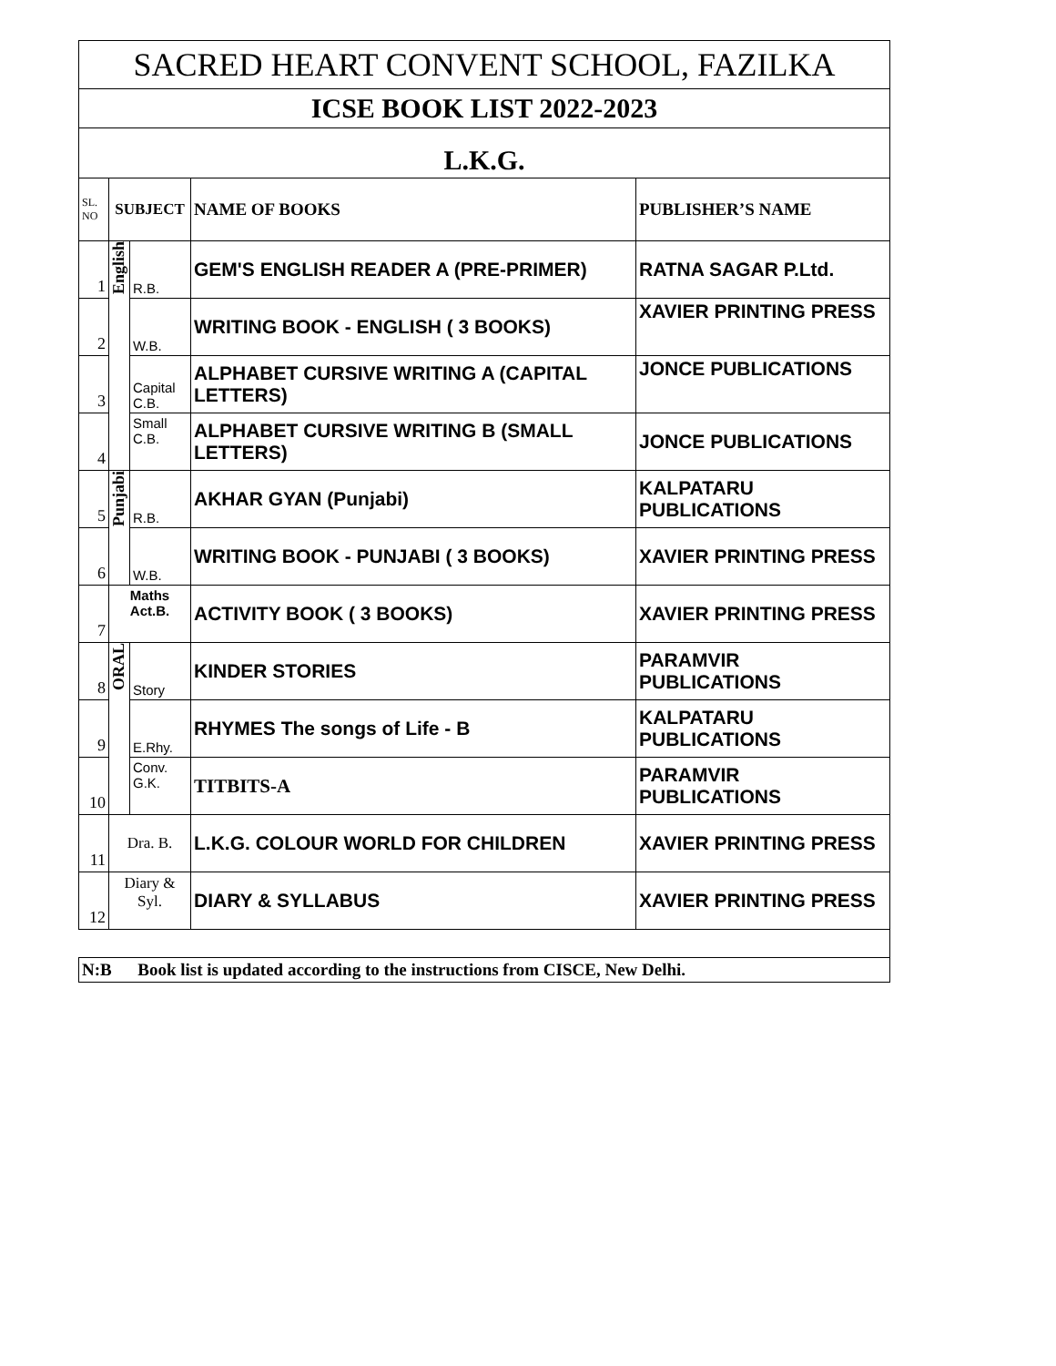| SACRED HEART CONVENT SCHOOL, FAZILKA | | | | |
| --- | --- | --- | --- | --- |
| ICSE BOOK LIST 2022-2023 | | | | |
| L.K.G. | | | | |
| SL. NO | SUBJECT | | NAME OF BOOKS | PUBLISHER’S NAME |
| 1 | English | R.B. | GEM'S ENGLISH READER A (PRE-PRIMER) | RATNA SAGAR P.Ltd. |
| 2 | | W.B. | WRITING BOOK - ENGLISH ( 3 BOOKS) | XAVIER PRINTING PRESS |
| 3 | | Capital C.B. | ALPHABET CURSIVE WRITING A (CAPITAL LETTERS) | JONCE PUBLICATIONS |
| 4 | | Small C.B. | ALPHABET CURSIVE WRITING B (SMALL LETTERS) | JONCE PUBLICATIONS |
| 5 | Punjabi | R.B. | AKHAR GYAN (Punjabi) | KALPATARU PUBLICATIONS |
| 6 | | W.B. | WRITING BOOK - PUNJABI ( 3 BOOKS) | XAVIER PRINTING PRESS |
| 7 | Maths Act.B. | | ACTIVITY BOOK ( 3 BOOKS) | XAVIER PRINTING PRESS |
| 8 | ORAL | Story | KINDER STORIES | PARAMVIR PUBLICATIONS |
| 9 | | E.Rhy. | RHYMES The songs of Life - B | KALPATARU PUBLICATIONS |
| 10 | | Conv. G.K. | TITBITS-A | PARAMVIR PUBLICATIONS |
| 11 | Dra. B. | | L.K.G. COLOUR WORLD FOR CHILDREN | XAVIER PRINTING PRESS |
| 12 | Diary & Syl. | | DIARY & SYLLABUS | XAVIER PRINTING PRESS |
| N:B Book list is updated according to the instructions from CISCE, New Delhi. | | | | |